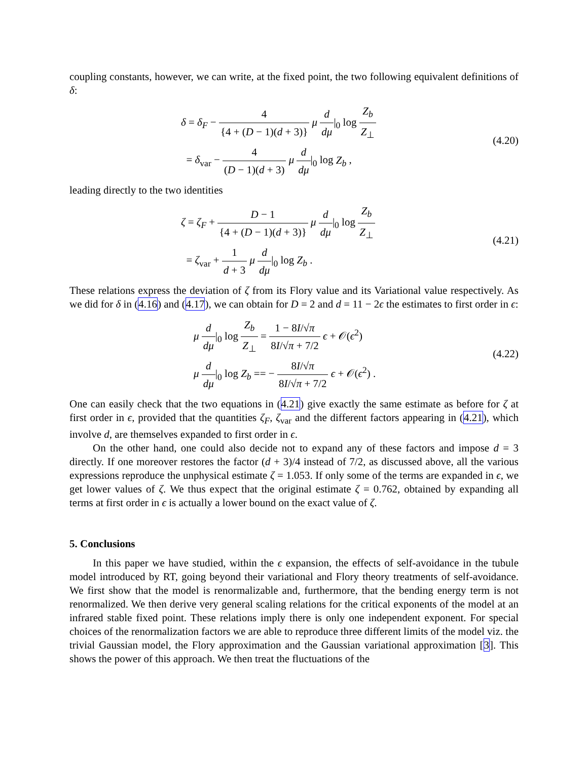coupling constants, however, we can write, at the fixed point, the two following equivalent definitions of δ:
δ = δ<sub>F</sub> − 4 {4 + (D − 1)(d + 3)} μ d dμ|<sub>0</sub> log Z<sub>b</sub> Z<sub>⊥</sub>
= δ<sub>var</sub> − 4 (D − 1)(d + 3) μ d dμ|<sub>0</sub> log Z<sub>b</sub> ,
(4.20)
leading directly to the two identities
ζ = ζ<sub>F</sub> + D − 1 {4 + (D − 1)(d + 3)} μ d dμ|<sub>0</sub> log Z<sub>b</sub> Z<sub>⊥</sub>
= ζ<sub>var</sub> + 1 d + 3 μ d dμ|<sub>0</sub> log Z<sub>b</sub> .
(4.21)
These relations express the deviation of ζ from its Flory value and its Variational value respectively. As we did for δ in (4.16) and (4.17), we can obtain for D = 2 and d = 11 − 2ϵ the estimates to first order in ϵ:
μ d dμ|<sub>0</sub> log Z<sub>b</sub> Z<sub>⊥</sub> = 1 − 8I/√π 8I/√π + 7/2 ϵ + 𝒪(ϵ<sup>2</sup>)
μ d dμ|<sub>0</sub> log Z<sub>b</sub> == − 8I/√π 8I/√π + 7/2 ϵ + 𝒪(ϵ<sup>2</sup>) .
(4.22)
One can easily check that the two equations in (4.21) give exactly the same estimate as before for ζ at first order in ϵ, provided that the quantities ζ<sub>F</sub>, ζ<sub>var</sub> and the different factors appearing in (4.21), which involve d, are themselves expanded to first order in ϵ.
On the other hand, one could also decide not to expand any of these factors and impose d = 3 directly. If one moreover restores the factor (d + 3)/4 instead of 7/2, as discussed above, all the various expressions reproduce the unphysical estimate ζ = 1.053. If only some of the terms are expanded in ϵ, we get lower values of ζ. We thus expect that the original estimate ζ = 0.762, obtained by expanding all terms at first order in ϵ is actually a lower bound on the exact value of ζ.
5. Conclusions
In this paper we have studied, within the ϵ expansion, the effects of self-avoidance in the tubule model introduced by RT, going beyond their variational and Flory theory treatments of self-avoidance. We first show that the model is renormalizable and, furthermore, that the bending energy term is not renormalized. We then derive very general scaling relations for the critical exponents of the model at an infrared stable fixed point. These relations imply there is only one independent exponent. For special choices of the renormalization factors we are able to reproduce three different limits of the model viz. the trivial Gaussian model, the Flory approximation and the Gaussian variational approximation [3]. This shows the power of this approach. We then treat the fluctuations of the